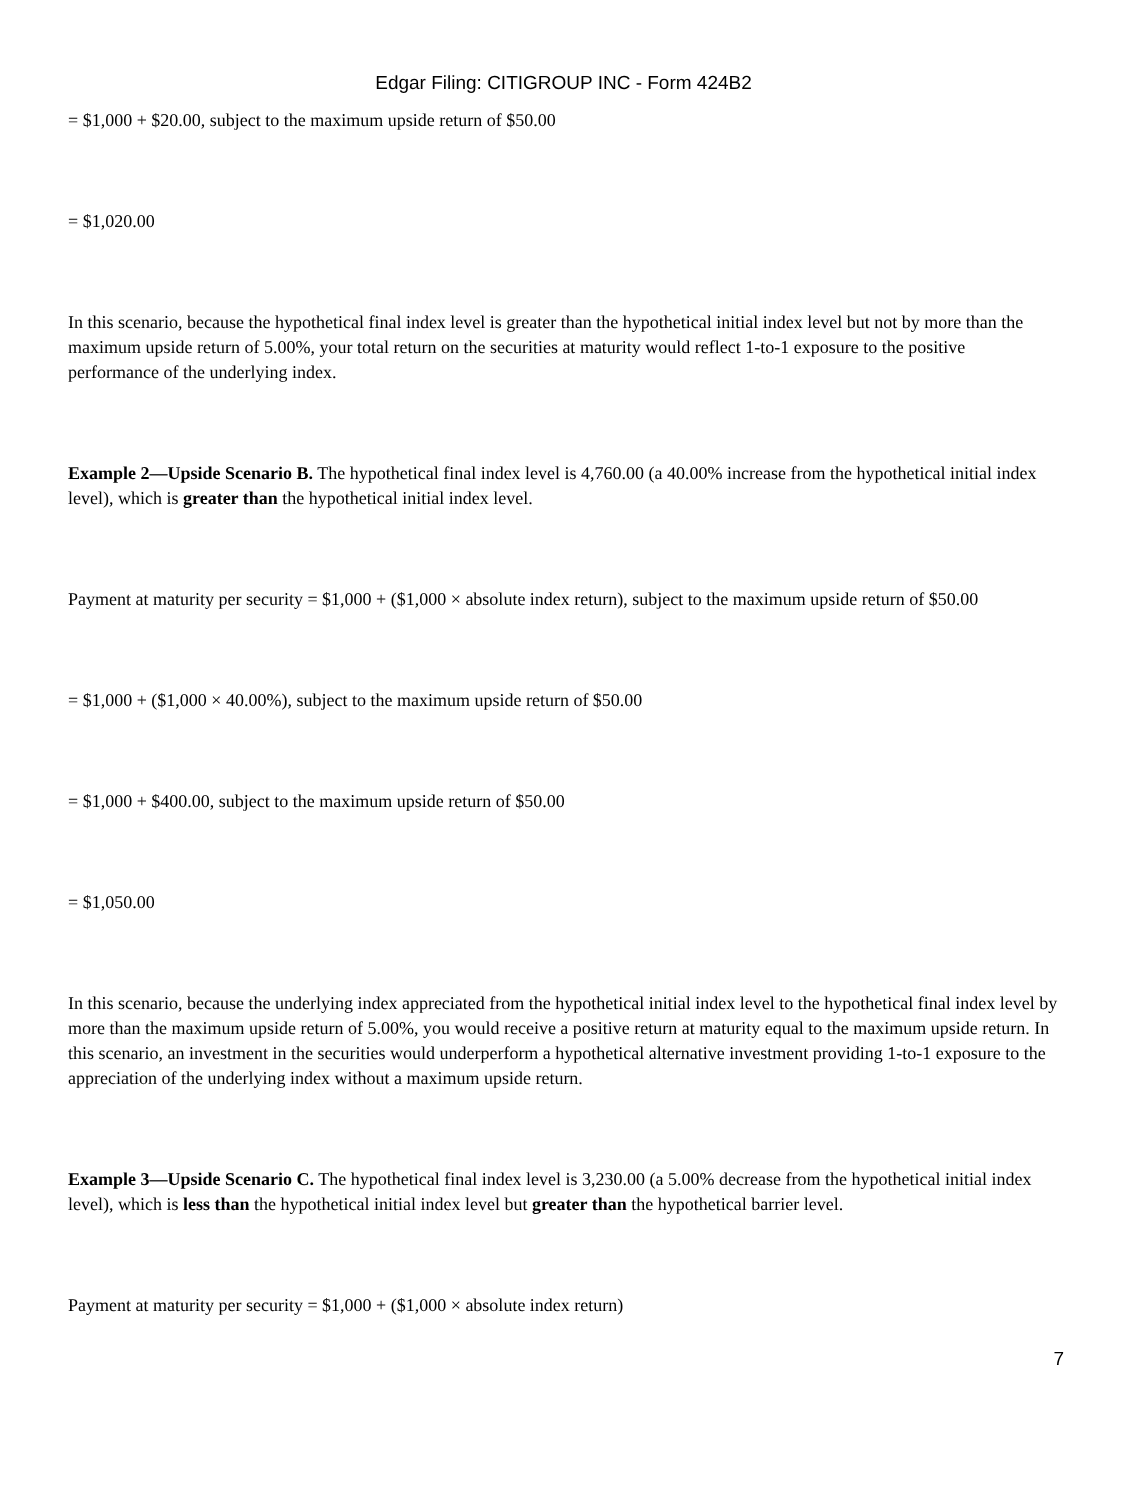Edgar Filing: CITIGROUP INC - Form 424B2
= $1,000 + $20.00, subject to the maximum upside return of $50.00
= $1,020.00
In this scenario, because the hypothetical final index level is greater than the hypothetical initial index level but not by more than the maximum upside return of 5.00%, your total return on the securities at maturity would reflect 1-to-1 exposure to the positive performance of the underlying index.
Example 2—Upside Scenario B. The hypothetical final index level is 4,760.00 (a 40.00% increase from the hypothetical initial index level), which is greater than the hypothetical initial index level.
Payment at maturity per security = $1,000 + ($1,000 × absolute index return), subject to the maximum upside return of $50.00
= $1,000 + ($1,000 × 40.00%), subject to the maximum upside return of $50.00
= $1,000 + $400.00, subject to the maximum upside return of $50.00
= $1,050.00
In this scenario, because the underlying index appreciated from the hypothetical initial index level to the hypothetical final index level by more than the maximum upside return of 5.00%, you would receive a positive return at maturity equal to the maximum upside return. In this scenario, an investment in the securities would underperform a hypothetical alternative investment providing 1-to-1 exposure to the appreciation of the underlying index without a maximum upside return.
Example 3—Upside Scenario C. The hypothetical final index level is 3,230.00 (a 5.00% decrease from the hypothetical initial index level), which is less than the hypothetical initial index level but greater than the hypothetical barrier level.
Payment at maturity per security = $1,000 + ($1,000 × absolute index return)
7